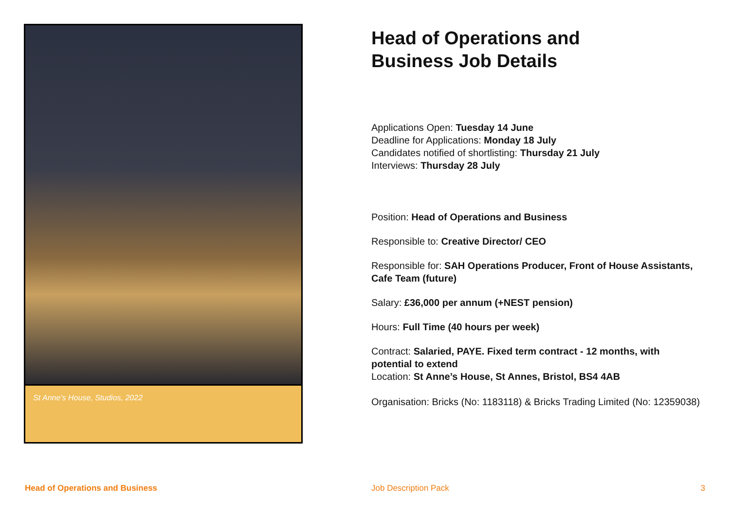St Anne’s House, Studios, 2022
Head of Operations and
Business Job Details
Applications Open: Tuesday 14 June
Deadline for Applications: Monday 18 July
Candidates notified of shortlisting: Thursday 21 July
Interviews: Thursday 28 July
Position: Head of Operations and Business
Responsible to: Creative Director/ CEO
Responsible for: SAH Operations Producer, Front of House Assistants, Cafe Team (future)
Salary: £36,000 per annum (+NEST pension)
Hours: Full Time (40 hours per week)
Contract: Salaried, PAYE. Fixed term contract - 12 months, with potential to extend
Location: St Anne’s House, St Annes, Bristol, BS4 4AB
Organisation: Bricks (No: 1183118) & Bricks Trading Limited (No: 12359038)
Head of Operations and Business Job Description Pack 3